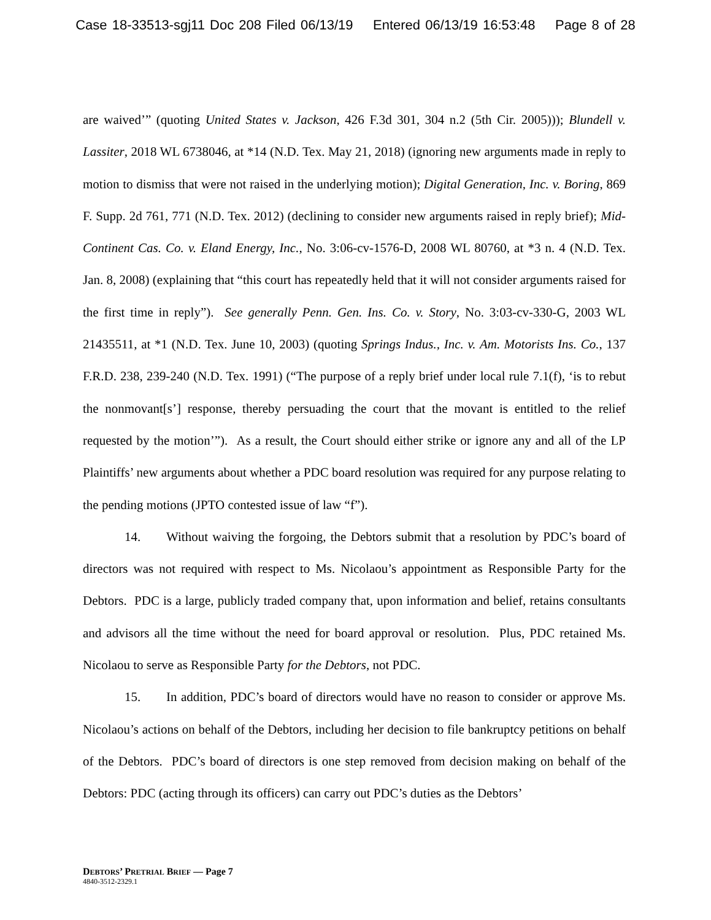Case 18-33513-sgj11 Doc 208 Filed 06/13/19 Entered 06/13/19 16:53:48 Page 8 of 28
are waived’” (quoting United States v. Jackson, 426 F.3d 301, 304 n.2 (5th Cir. 2005))); Blundell v. Lassiter, 2018 WL 6738046, at *14 (N.D. Tex. May 21, 2018) (ignoring new arguments made in reply to motion to dismiss that were not raised in the underlying motion); Digital Generation, Inc. v. Boring, 869 F. Supp. 2d 761, 771 (N.D. Tex. 2012) (declining to consider new arguments raised in reply brief); Mid-Continent Cas. Co. v. Eland Energy, Inc., No. 3:06-cv-1576-D, 2008 WL 80760, at *3 n. 4 (N.D. Tex. Jan. 8, 2008) (explaining that “this court has repeatedly held that it will not consider arguments raised for the first time in reply”). See generally Penn. Gen. Ins. Co. v. Story, No. 3:03-cv-330-G, 2003 WL 21435511, at *1 (N.D. Tex. June 10, 2003) (quoting Springs Indus., Inc. v. Am. Motorists Ins. Co., 137 F.R.D. 238, 239-240 (N.D. Tex. 1991) (“The purpose of a reply brief under local rule 7.1(f), ‘is to rebut the nonmovant[s’] response, thereby persuading the court that the movant is entitled to the relief requested by the motion’”). As a result, the Court should either strike or ignore any and all of the LP Plaintiffs’ new arguments about whether a PDC board resolution was required for any purpose relating to the pending motions (JPTO contested issue of law “f”).
14. Without waiving the forgoing, the Debtors submit that a resolution by PDC’s board of directors was not required with respect to Ms. Nicolaou’s appointment as Responsible Party for the Debtors. PDC is a large, publicly traded company that, upon information and belief, retains consultants and advisors all the time without the need for board approval or resolution. Plus, PDC retained Ms. Nicolaou to serve as Responsible Party for the Debtors, not PDC.
15. In addition, PDC’s board of directors would have no reason to consider or approve Ms. Nicolaou’s actions on behalf of the Debtors, including her decision to file bankruptcy petitions on behalf of the Debtors. PDC’s board of directors is one step removed from decision making on behalf of the Debtors: PDC (acting through its officers) can carry out PDC’s duties as the Debtors’
DEBTORS’ PRETRIAL BRIEF — Page 7
4840-3512-2329.1